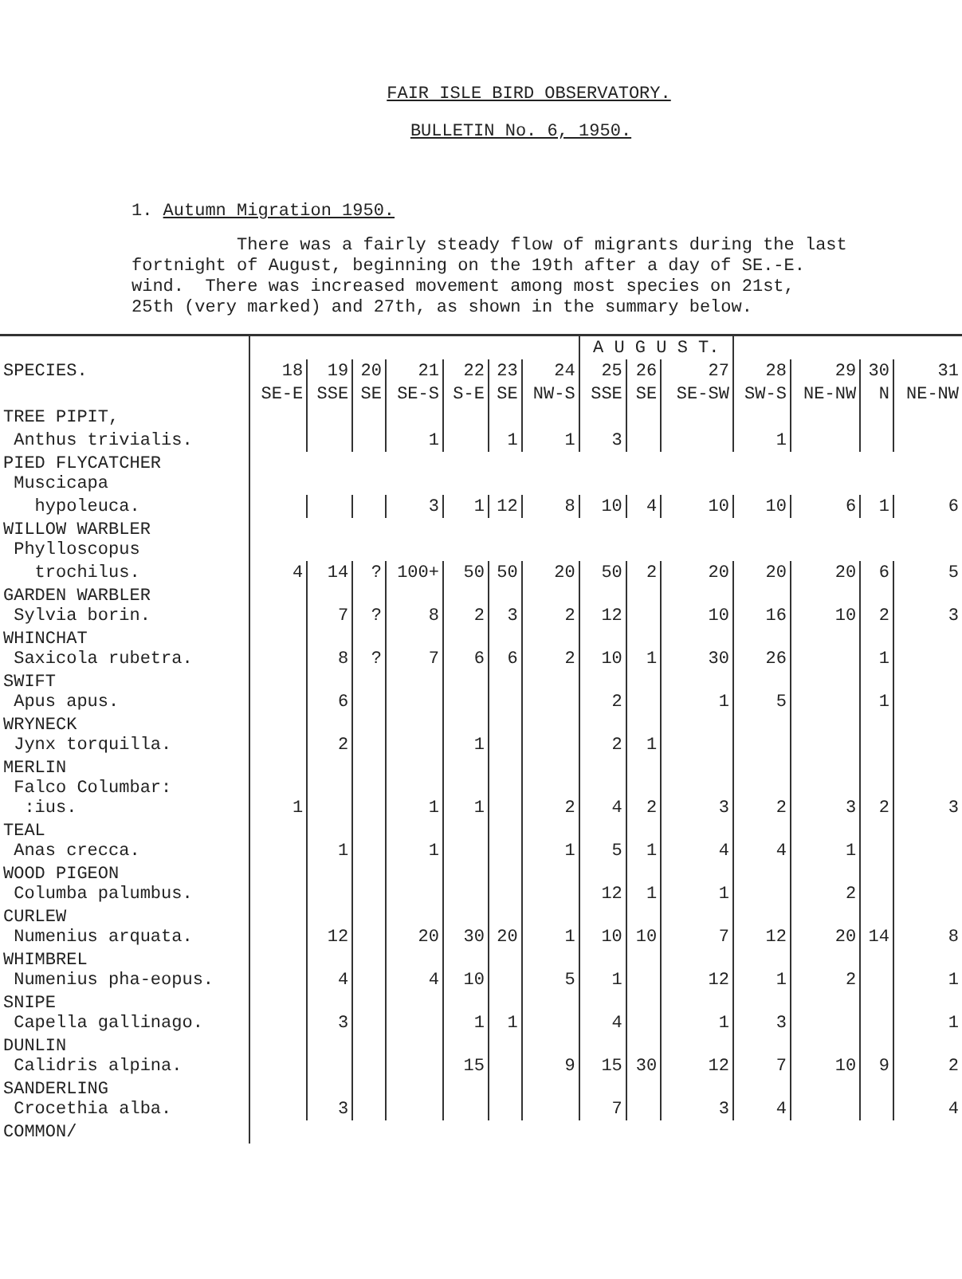FAIR ISLE BIRD OBSERVATORY.
BULLETIN No. 6, 1950.
1. Autumn Migration 1950.
There was a fairly steady flow of migrants during the last fortnight of August, beginning on the 19th after a day of SE.-E. wind. There was increased movement among most species on 21st, 25th (very marked) and 27th, as shown in the summary below.
| | | | | | | | | A U G U S T. | | | | | | |
| --- | --- | --- | --- | --- | --- | --- | --- | --- | --- | --- | --- | --- | --- | --- |
| SPECIES. | 18 | 19 | 20 | 21 | 22 | 23 | 24 | 25 | 26 | 27 | 28 | 29 | 30 | 31 |
| | SE-E | SSE | SE | SE-S | S-E | SE | NW-S | SSE | SE | SE-SW | SW-S | NE-NW | N | NE-NW |
| TREE PIPIT, | | | | | | | | | | | | | | |
| Anthus trivialis. | | | | 1 | | 1 | 1 | 3 | | | 1 | | | |
| PIED FLYCATCHER Muscicapa | | | | | | | | | | | | | | |
| hypoleuca. | | | | 3 | 1 | 12 | 8 | 10 | 4 | 10 | 10 | 6 | 1 | 6 |
| WILLOW WARBLER Phylloscopus | | | | | | | | | | | | | | |
| trochilus. | 4 | 14 | ? | 100+ | 50 | 50 | 20 | 50 | 2 | 20 | 20 | 20 | 6 | 5 |
| GARDEN WARBLER Sylvia borin. | | 7 | ? | 8 | 2 | 3 | 2 | 12 | | 10 | 16 | 10 | 2 | 3 |
| WHINCHAT Saxicola rubetra. | | 8 | ? | 7 | 6 | 6 | 2 | 10 | 1 | 30 | 26 | | 1 | |
| SWIFT Apus apus. | | 6 | | | | | | 2 | | 1 | 5 | | 1 | |
| WRYNECK Jynx torquilla. | | 2 | | | 1 | | | 2 | 1 | | | | | |
| MERLIN Falco Columbar: :ius. | 1 | | | 1 | 1 | | 2 | 4 | 2 | 3 | 2 | 3 | 2 | 3 |
| TEAL Anas crecca. | | 1 | | 1 | | | 1 | 5 | 1 | 4 | 4 | 1 | | |
| WOOD PIGEON Columba palumbus. | | | | | | | | 12 | 1 | 1 | | 2 | | |
| CURLEW Numenius arquata. | | 12 | | 20 | 30 | 20 | 1 | 10 | 10 | 7 | 12 | 20 | 14 | 8 |
| WHIMBREL Numenius pha-eopus. | | 4 | | 4 | 10 | | 5 | 1 | | 12 | 1 | 2 | | 1 |
| SNIPE Capella gallinago. | | 3 | | | 1 | 1 | | 4 | | 1 | 3 | | | 1 |
| DUNLIN Calidris alpina. | | | | | 15 | | 9 | 15 | 30 | 12 | 7 | 10 | 9 | 2 |
| SANDERLING Crocethia alba. | | 3 | | | | | | 7 | | 3 | 4 | | | 4 |
| COMMON/ | | | | | | | | | | | | | | |